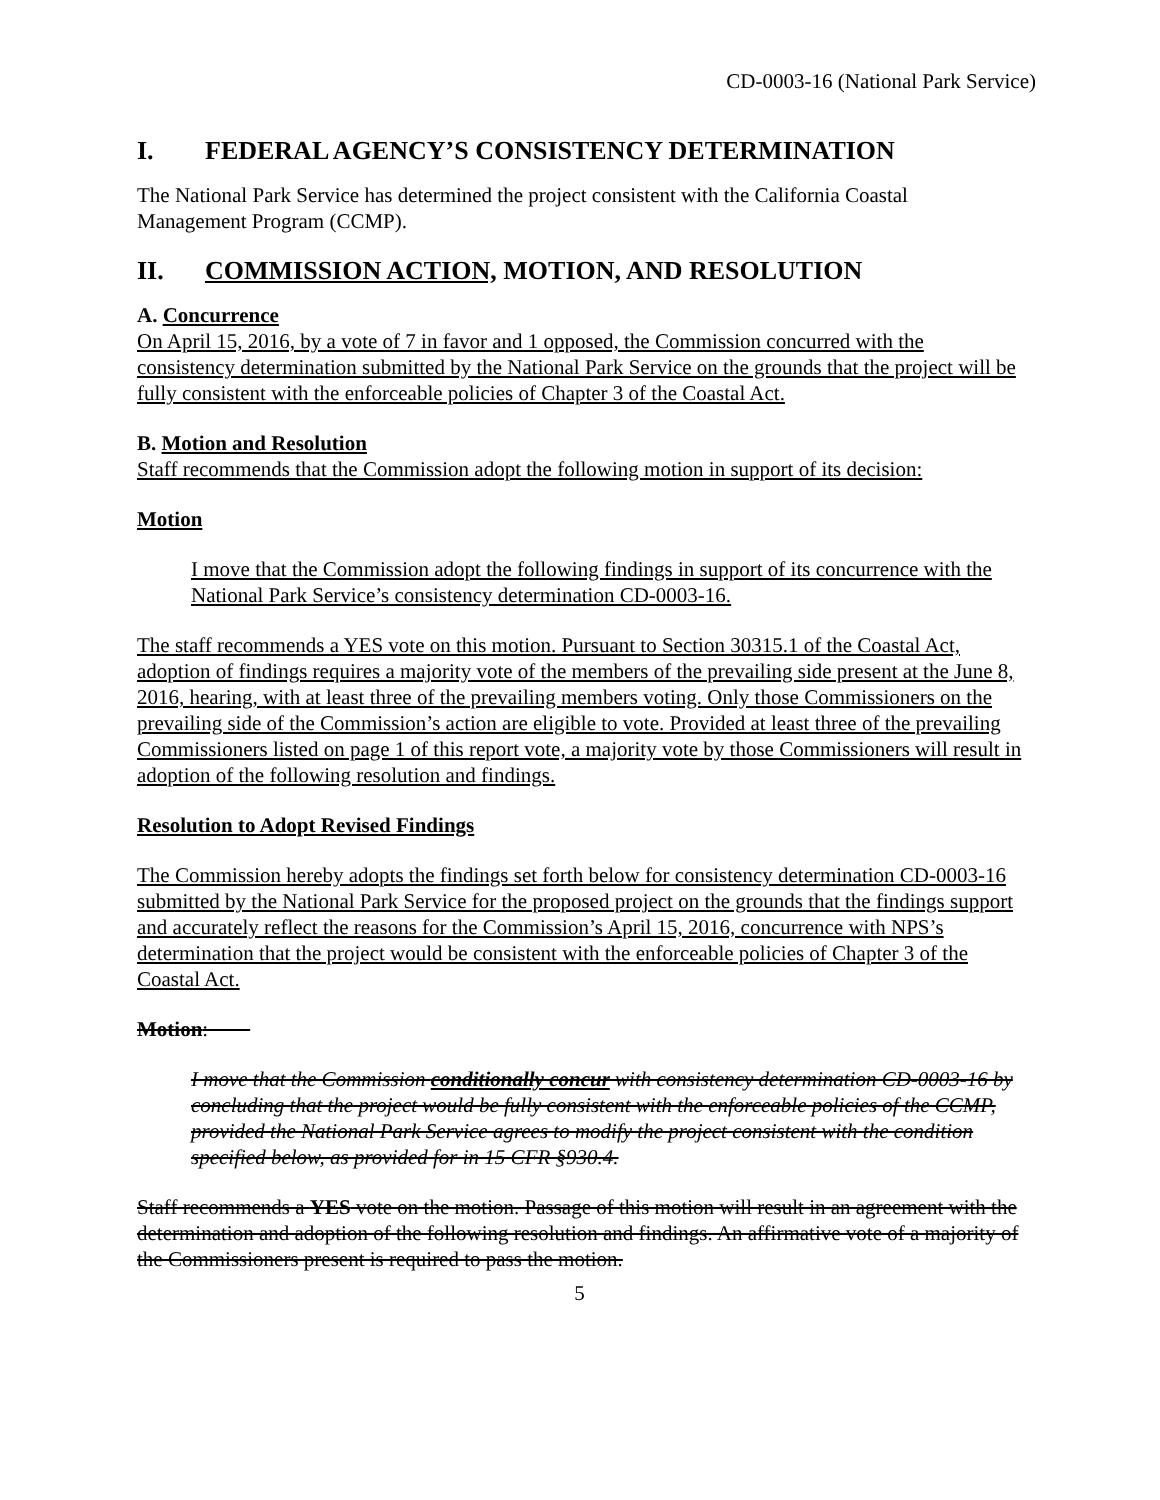CD-0003-16 (National Park Service)
I. FEDERAL AGENCY’S CONSISTENCY DETERMINATION
The National Park Service has determined the project consistent with the California Coastal Management Program (CCMP).
II. COMMISSION ACTION, MOTION, AND RESOLUTION
A. Concurrence
On April 15, 2016, by a vote of 7 in favor and 1 opposed, the Commission concurred with the consistency determination submitted by the National Park Service on the grounds that the project will be fully consistent with the enforceable policies of Chapter 3 of the Coastal Act.
B. Motion and Resolution
Staff recommends that the Commission adopt the following motion in support of its decision:
Motion
I move that the Commission adopt the following findings in support of its concurrence with the National Park Service’s consistency determination CD-0003-16.
The staff recommends a YES vote on this motion. Pursuant to Section 30315.1 of the Coastal Act, adoption of findings requires a majority vote of the members of the prevailing side present at the June 8, 2016, hearing, with at least three of the prevailing members voting. Only those Commissioners on the prevailing side of the Commission’s action are eligible to vote. Provided at least three of the prevailing Commissioners listed on page 1 of this report vote, a majority vote by those Commissioners will result in adoption of the following resolution and findings.
Resolution to Adopt Revised Findings
The Commission hereby adopts the findings set forth below for consistency determination CD-0003-16 submitted by the National Park Service for the proposed project on the grounds that the findings support and accurately reflect the reasons for the Commission’s April 15, 2016, concurrence with NPS’s determination that the project would be consistent with the enforceable policies of Chapter 3 of the Coastal Act.
Motion:
I move that the Commission conditionally concur with consistency determination CD-0003-16 by concluding that the project would be fully consistent with the enforceable policies of the CCMP, provided the National Park Service agrees to modify the project consistent with the condition specified below, as provided for in 15 CFR §930.4.
Staff recommends a YES vote on the motion. Passage of this motion will result in an agreement with the determination and adoption of the following resolution and findings. An affirmative vote of a majority of the Commissioners present is required to pass the motion.
5